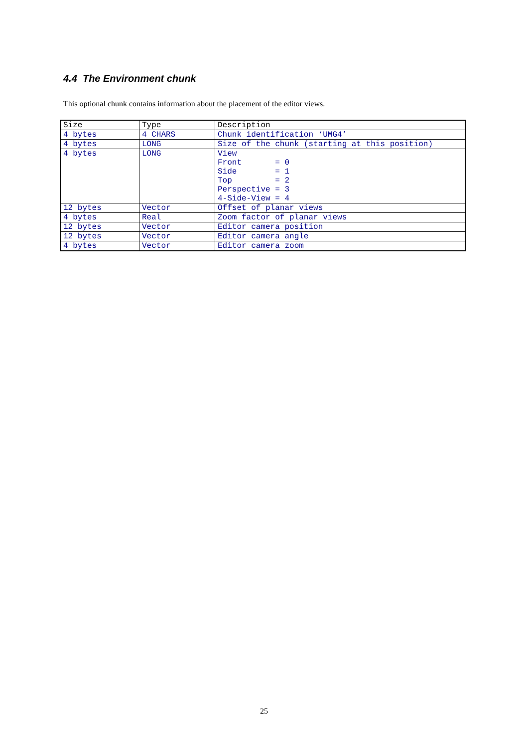4.4 The Environment chunk
This optional chunk contains information about the placement of the editor views.
| Size | Type | Description |
| --- | --- | --- |
| 4 bytes | 4 CHARS | Chunk identification ‘UMG4’ |
| 4 bytes | LONG | Size of the chunk (starting at this position) |
| 4 bytes | LONG | View Front = 0 Side = 1 Top = 2 Perspective = 3 4-Side-View = 4 |
| 12 bytes | Vector | Offset of planar views |
| 4 bytes | Real | Zoom factor of planar views |
| 12 bytes | Vector | Editor camera position |
| 12 bytes | Vector | Editor camera angle |
| 4 bytes | Vector | Editor camera zoom |
25